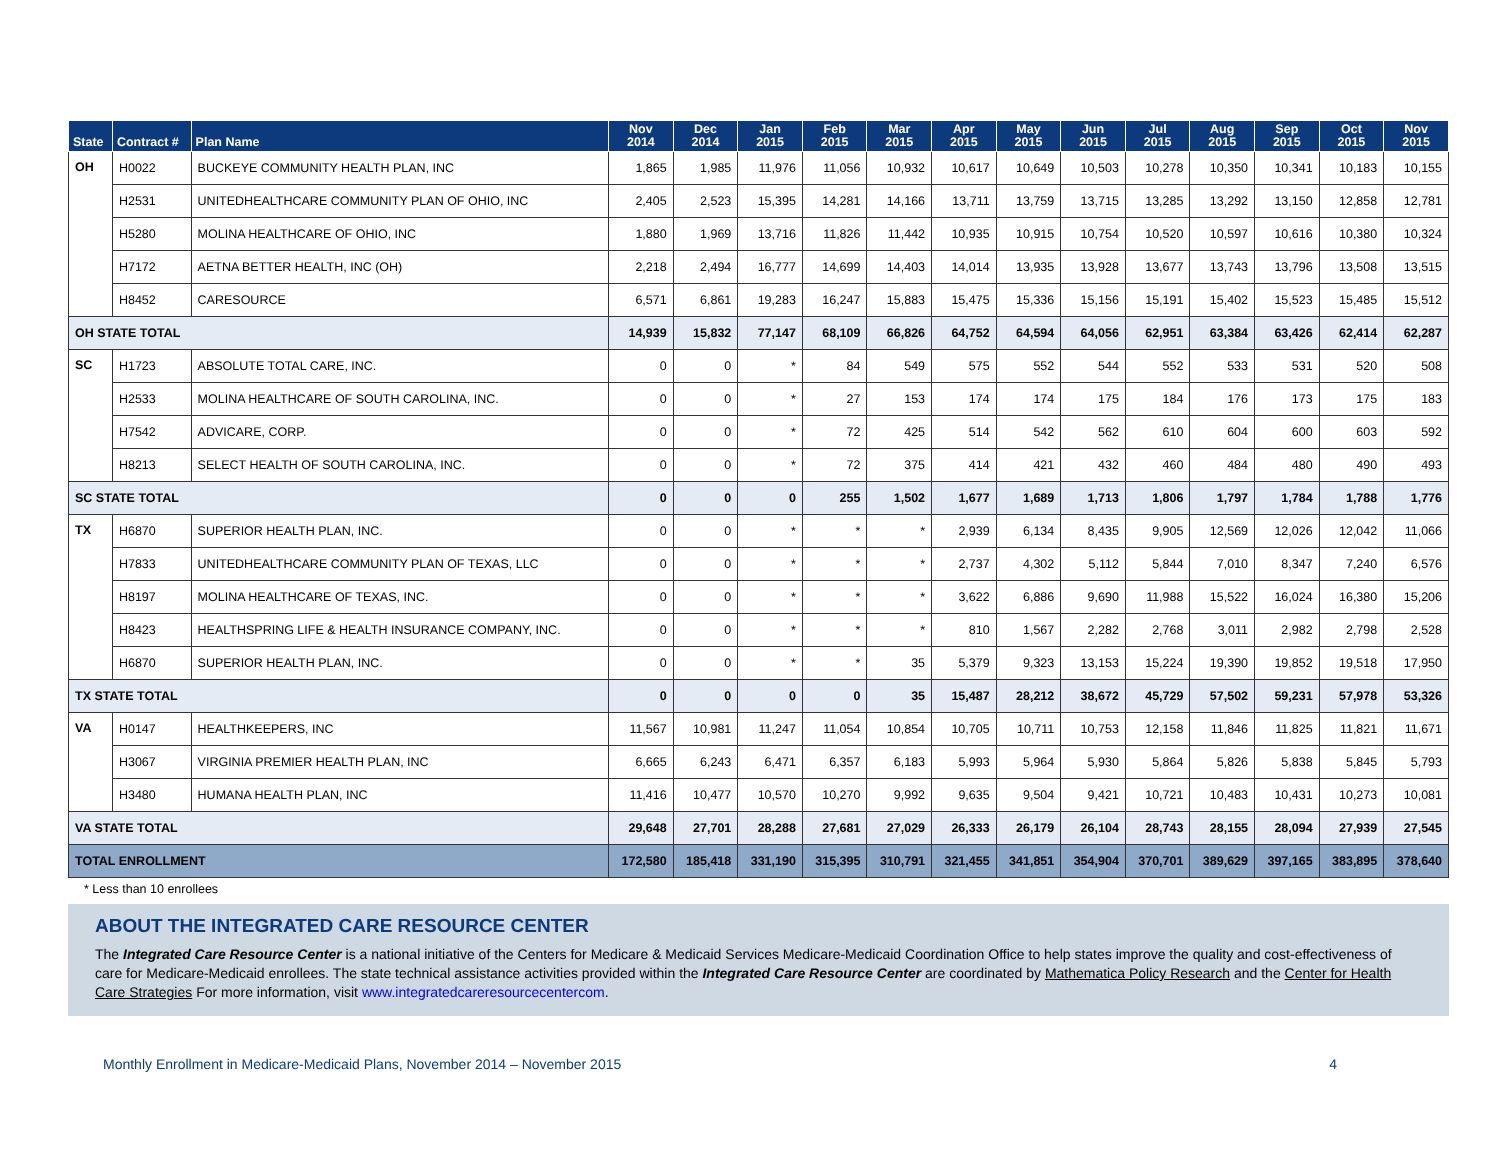| State | Contract # | Plan Name | Nov 2014 | Dec 2014 | Jan 2015 | Feb 2015 | Mar 2015 | Apr 2015 | May 2015 | Jun 2015 | Jul 2015 | Aug 2015 | Sep 2015 | Oct 2015 | Nov 2015 |
| --- | --- | --- | --- | --- | --- | --- | --- | --- | --- | --- | --- | --- | --- | --- | --- |
| OH | H0022 | BUCKEYE COMMUNITY HEALTH PLAN, INC | 1,865 | 1,985 | 11,976 | 11,056 | 10,932 | 10,617 | 10,649 | 10,503 | 10,278 | 10,350 | 10,341 | 10,183 | 10,155 |
| | H2531 | UNITEDHEALTHCARE COMMUNITY PLAN OF OHIO, INC | 2,405 | 2,523 | 15,395 | 14,281 | 14,166 | 13,711 | 13,759 | 13,715 | 13,285 | 13,292 | 13,150 | 12,858 | 12,781 |
| | H5280 | MOLINA HEALTHCARE OF OHIO, INC | 1,880 | 1,969 | 13,716 | 11,826 | 11,442 | 10,935 | 10,915 | 10,754 | 10,520 | 10,597 | 10,616 | 10,380 | 10,324 |
| | H7172 | AETNA BETTER HEALTH, INC (OH) | 2,218 | 2,494 | 16,777 | 14,699 | 14,403 | 14,014 | 13,935 | 13,928 | 13,677 | 13,743 | 13,796 | 13,508 | 13,515 |
| | H8452 | CARESOURCE | 6,571 | 6,861 | 19,283 | 16,247 | 15,883 | 15,475 | 15,336 | 15,156 | 15,191 | 15,402 | 15,523 | 15,485 | 15,512 |
| OH STATE TOTAL | | | 14,939 | 15,832 | 77,147 | 68,109 | 66,826 | 64,752 | 64,594 | 64,056 | 62,951 | 63,384 | 63,426 | 62,414 | 62,287 |
| SC | H1723 | ABSOLUTE TOTAL CARE, INC. | 0 | 0 | * | 84 | 549 | 575 | 552 | 544 | 552 | 533 | 531 | 520 | 508 |
| | H2533 | MOLINA HEALTHCARE OF SOUTH CAROLINA, INC. | 0 | 0 | * | 27 | 153 | 174 | 174 | 175 | 184 | 176 | 173 | 175 | 183 |
| | H7542 | ADVICARE, CORP. | 0 | 0 | * | 72 | 425 | 514 | 542 | 562 | 610 | 604 | 600 | 603 | 592 |
| | H8213 | SELECT HEALTH OF SOUTH CAROLINA, INC. | 0 | 0 | * | 72 | 375 | 414 | 421 | 432 | 460 | 484 | 480 | 490 | 493 |
| SC STATE TOTAL | | | 0 | 0 | 0 | 255 | 1,502 | 1,677 | 1,689 | 1,713 | 1,806 | 1,797 | 1,784 | 1,788 | 1,776 |
| TX | H6870 | SUPERIOR HEALTH PLAN, INC. | 0 | 0 | * | * | * | 2,939 | 6,134 | 8,435 | 9,905 | 12,569 | 12,026 | 12,042 | 11,066 |
| | H7833 | UNITEDHEALTHCARE COMMUNITY PLAN OF TEXAS, LLC | 0 | 0 | * | * | * | 2,737 | 4,302 | 5,112 | 5,844 | 7,010 | 8,347 | 7,240 | 6,576 |
| | H8197 | MOLINA HEALTHCARE OF TEXAS, INC. | 0 | 0 | * | * | * | 3,622 | 6,886 | 9,690 | 11,988 | 15,522 | 16,024 | 16,380 | 15,206 |
| | H8423 | HEALTHSPRING LIFE & HEALTH INSURANCE COMPANY, INC. | 0 | 0 | * | * | * | 810 | 1,567 | 2,282 | 2,768 | 3,011 | 2,982 | 2,798 | 2,528 |
| | H6870 | SUPERIOR HEALTH PLAN, INC. | 0 | 0 | * | * | 35 | 5,379 | 9,323 | 13,153 | 15,224 | 19,390 | 19,852 | 19,518 | 17,950 |
| TX STATE TOTAL | | | 0 | 0 | 0 | 0 | 35 | 15,487 | 28,212 | 38,672 | 45,729 | 57,502 | 59,231 | 57,978 | 53,326 |
| VA | H0147 | HEALTHKEEPERS, INC | 11,567 | 10,981 | 11,247 | 11,054 | 10,854 | 10,705 | 10,711 | 10,753 | 12,158 | 11,846 | 11,825 | 11,821 | 11,671 |
| | H3067 | VIRGINIA PREMIER HEALTH PLAN, INC | 6,665 | 6,243 | 6,471 | 6,357 | 6,183 | 5,993 | 5,964 | 5,930 | 5,864 | 5,826 | 5,838 | 5,845 | 5,793 |
| | H3480 | HUMANA HEALTH PLAN, INC | 11,416 | 10,477 | 10,570 | 10,270 | 9,992 | 9,635 | 9,504 | 9,421 | 10,721 | 10,483 | 10,431 | 10,273 | 10,081 |
| VA STATE TOTAL | | | 29,648 | 27,701 | 28,288 | 27,681 | 27,029 | 26,333 | 26,179 | 26,104 | 28,743 | 28,155 | 28,094 | 27,939 | 27,545 |
| TOTAL ENROLLMENT | | | 172,580 | 185,418 | 331,190 | 315,395 | 310,791 | 321,455 | 341,851 | 354,904 | 370,701 | 389,629 | 397,165 | 383,895 | 378,640 |
* Less than 10 enrollees
ABOUT THE INTEGRATED CARE RESOURCE CENTER
The Integrated Care Resource Center is a national initiative of the Centers for Medicare & Medicaid Services Medicare-Medicaid Coordination Office to help states improve the quality and cost-effectiveness of care for Medicare-Medicaid enrollees. The state technical assistance activities provided within the Integrated Care Resource Center are coordinated by Mathematica Policy Research and the Center for Health Care Strategies For more information, visit www.integratedcareresourcecentercom.
Monthly Enrollment in Medicare-Medicaid Plans, November 2014 – November 2015 4